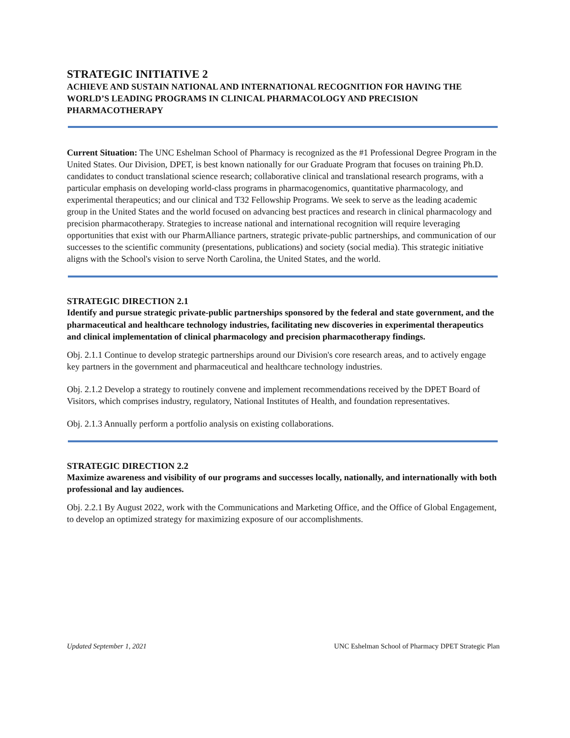STRATEGIC INITIATIVE 2
ACHIEVE AND SUSTAIN NATIONAL AND INTERNATIONAL RECOGNITION FOR HAVING THE WORLD’S LEADING PROGRAMS IN CLINICAL PHARMACOLOGY AND PRECISION PHARMACOTHERAPY
Current Situation: The UNC Eshelman School of Pharmacy is recognized as the #1 Professional Degree Program in the United States. Our Division, DPET, is best known nationally for our Graduate Program that focuses on training Ph.D. candidates to conduct translational science research; collaborative clinical and translational research programs, with a particular emphasis on developing world-class programs in pharmacogenomics, quantitative pharmacology, and experimental therapeutics; and our clinical and T32 Fellowship Programs. We seek to serve as the leading academic group in the United States and the world focused on advancing best practices and research in clinical pharmacology and precision pharmacotherapy. Strategies to increase national and international recognition will require leveraging opportunities that exist with our PharmAlliance partners, strategic private-public partnerships, and communication of our successes to the scientific community (presentations, publications) and society (social media). This strategic initiative aligns with the School's vision to serve North Carolina, the United States, and the world.
STRATEGIC DIRECTION 2.1
Identify and pursue strategic private-public partnerships sponsored by the federal and state government, and the pharmaceutical and healthcare technology industries, facilitating new discoveries in experimental therapeutics and clinical implementation of clinical pharmacology and precision pharmacotherapy findings.
Obj. 2.1.1 Continue to develop strategic partnerships around our Division's core research areas, and to actively engage key partners in the government and pharmaceutical and healthcare technology industries.
Obj. 2.1.2 Develop a strategy to routinely convene and implement recommendations received by the DPET Board of Visitors, which comprises industry, regulatory, National Institutes of Health, and foundation representatives.
Obj. 2.1.3 Annually perform a portfolio analysis on existing collaborations.
STRATEGIC DIRECTION 2.2
Maximize awareness and visibility of our programs and successes locally, nationally, and internationally with both professional and lay audiences.
Obj. 2.2.1 By August 2022, work with the Communications and Marketing Office, and the Office of Global Engagement, to develop an optimized strategy for maximizing exposure of our accomplishments.
Updated September 1, 2021 UNC Eshelman School of Pharmacy DPET Strategic Plan